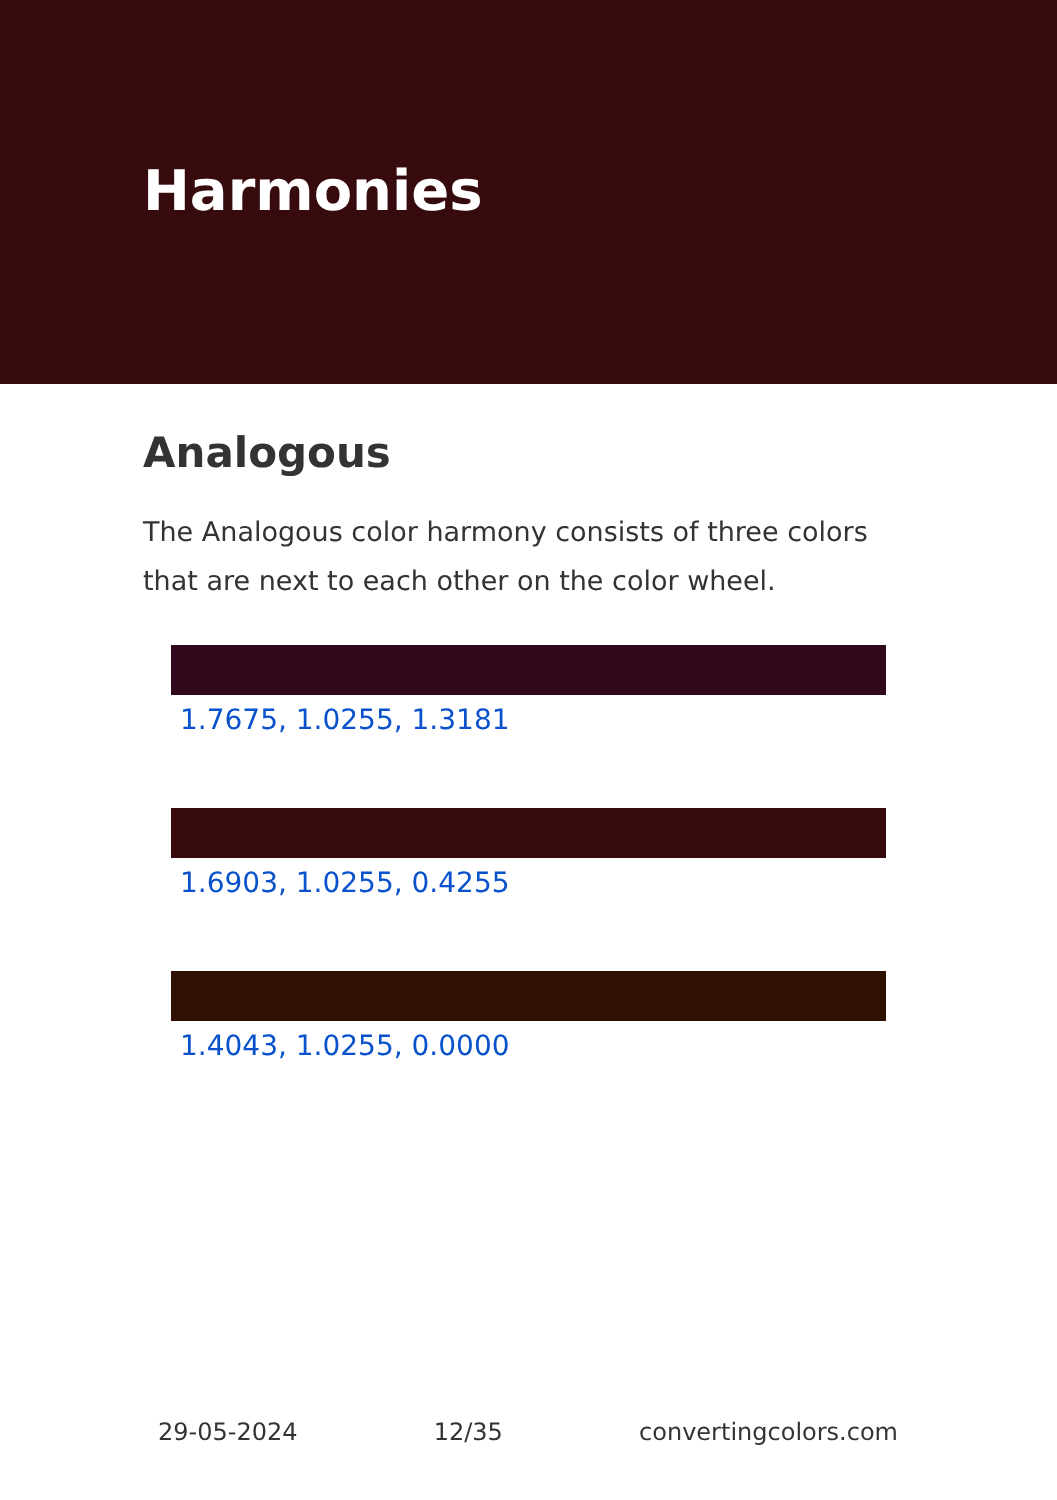Harmonies
Analogous
The Analogous color harmony consists of three colors that are next to each other on the color wheel.
1.7675, 1.0255, 1.3181
1.6903, 1.0255, 0.4255
1.4043, 1.0255, 0.0000
29-05-2024 12/35 convertingcolors.com